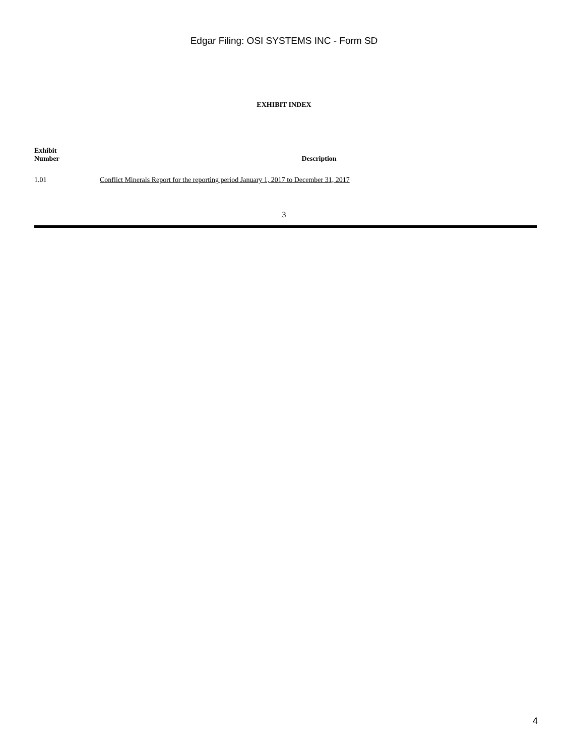Edgar Filing: OSI SYSTEMS INC - Form SD
EXHIBIT INDEX
| Exhibit Number | Description |
| --- | --- |
| 1.01 | Conflict Minerals Report for the reporting period January 1, 2017 to December 31, 2017 |
3
4